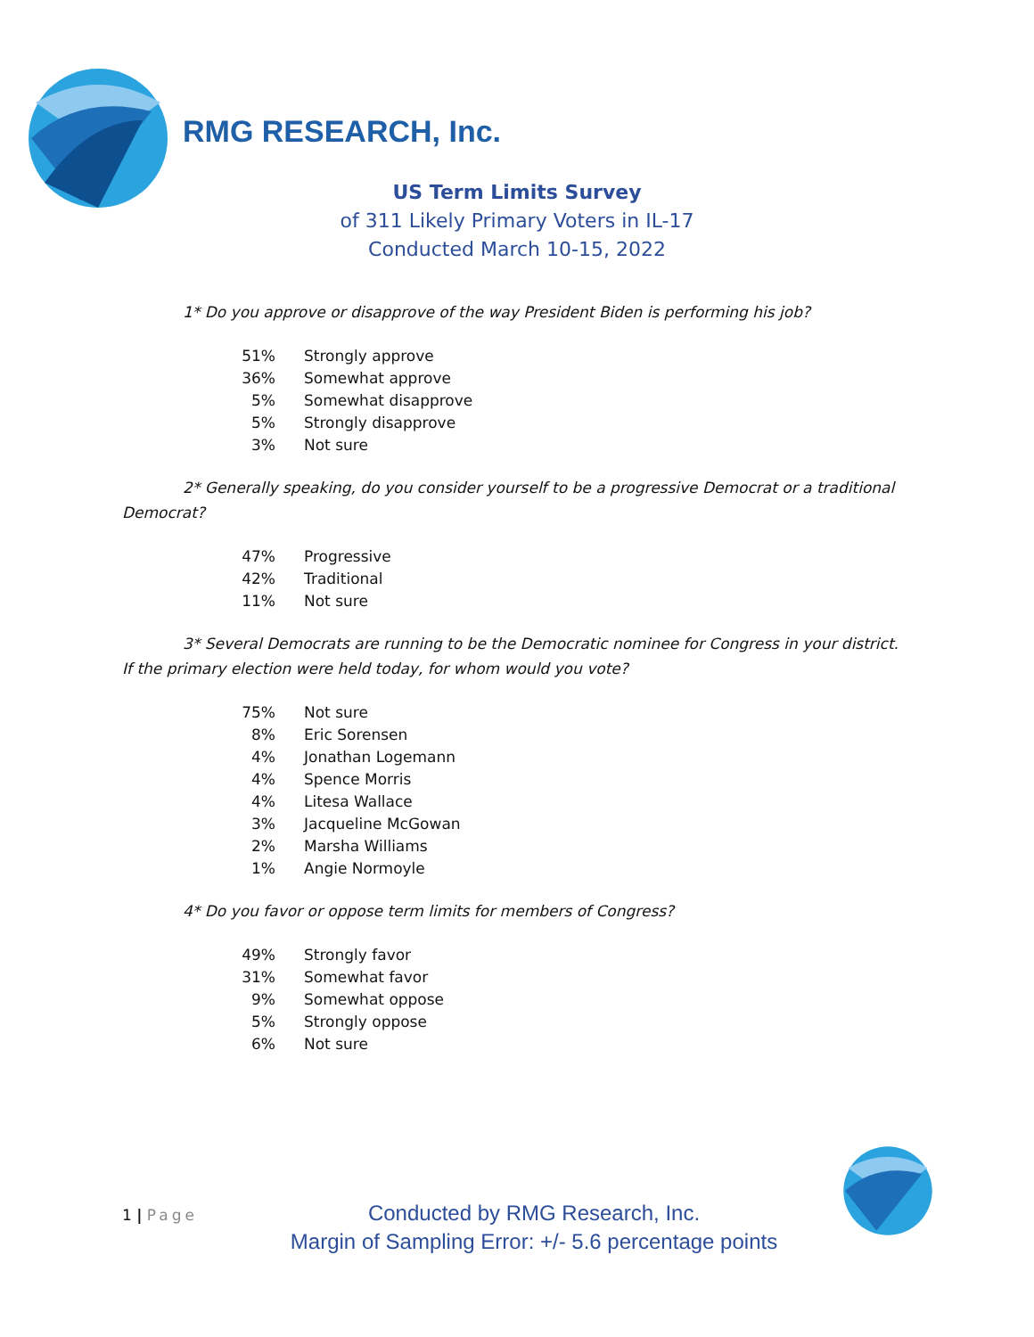RMG RESEARCH, Inc.
US Term Limits Survey
of 311 Likely Primary Voters in IL-17
Conducted March 10-15, 2022
1* Do you approve or disapprove of the way President Biden is performing his job?
| 51% | Strongly approve |
| 36% | Somewhat approve |
| 5% | Somewhat disapprove |
| 5% | Strongly disapprove |
| 3% | Not sure |
2* Generally speaking, do you consider yourself to be a progressive Democrat or a traditional Democrat?
| 47% | Progressive |
| 42% | Traditional |
| 11% | Not sure |
3* Several Democrats are running to be the Democratic nominee for Congress in your district. If the primary election were held today, for whom would you vote?
| 75% | Not sure |
| 8% | Eric Sorensen |
| 4% | Jonathan Logemann |
| 4% | Spence Morris |
| 4% | Litesa Wallace |
| 3% | Jacqueline McGowan |
| 2% | Marsha Williams |
| 1% | Angie Normoyle |
4* Do you favor or oppose term limits for members of Congress?
| 49% | Strongly favor |
| 31% | Somewhat favor |
| 9% | Somewhat oppose |
| 5% | Strongly oppose |
| 6% | Not sure |
1 | Page
Conducted by RMG Research, Inc.
Margin of Sampling Error: +/- 5.6 percentage points